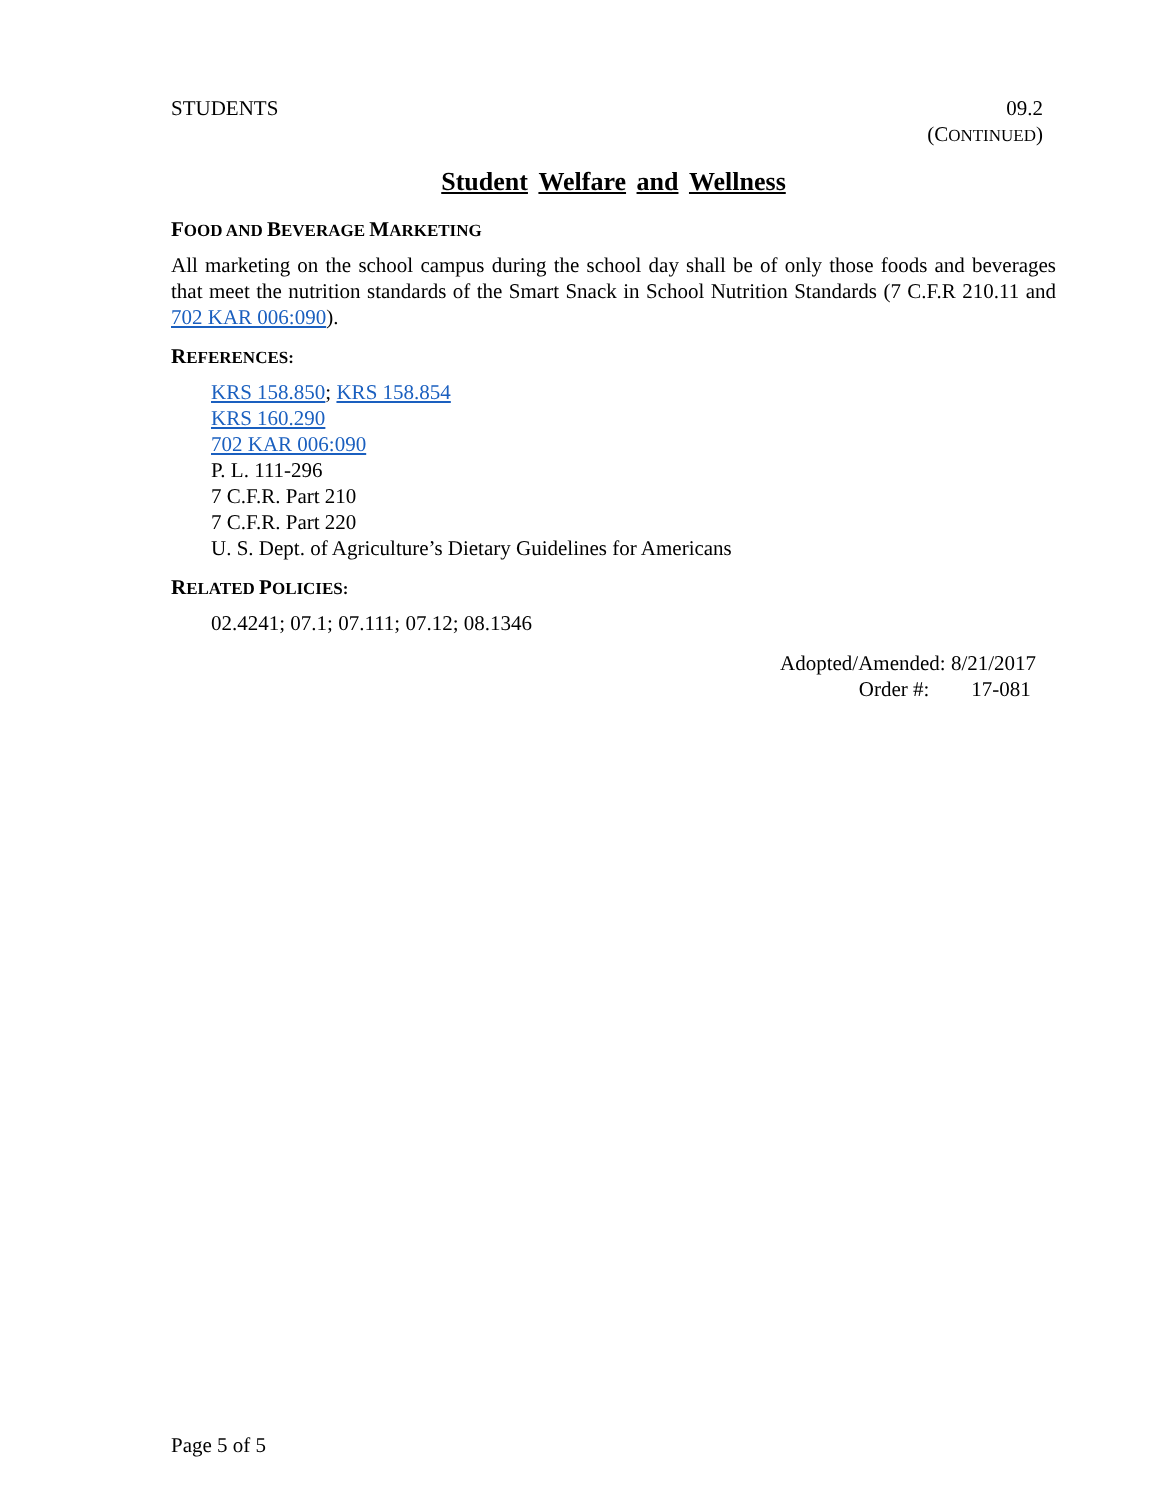STUDENTS 09.2
(CONTINUED)
Student Welfare and Wellness
FOOD AND BEVERAGE MARKETING
All marketing on the school campus during the school day shall be of only those foods and beverages that meet the nutrition standards of the Smart Snack in School Nutrition Standards (7 C.F.R 210.11 and 702 KAR 006:090).
REFERENCES:
KRS 158.850; KRS 158.854
KRS 160.290
702 KAR 006:090
P. L. 111-296
7 C.F.R. Part 210
7 C.F.R. Part 220
U. S. Dept. of Agriculture’s Dietary Guidelines for Americans
RELATED POLICIES:
02.4241; 07.1; 07.111; 07.12; 08.1346
Adopted/Amended: 8/21/2017
Order #: 17-081
Page 5 of 5